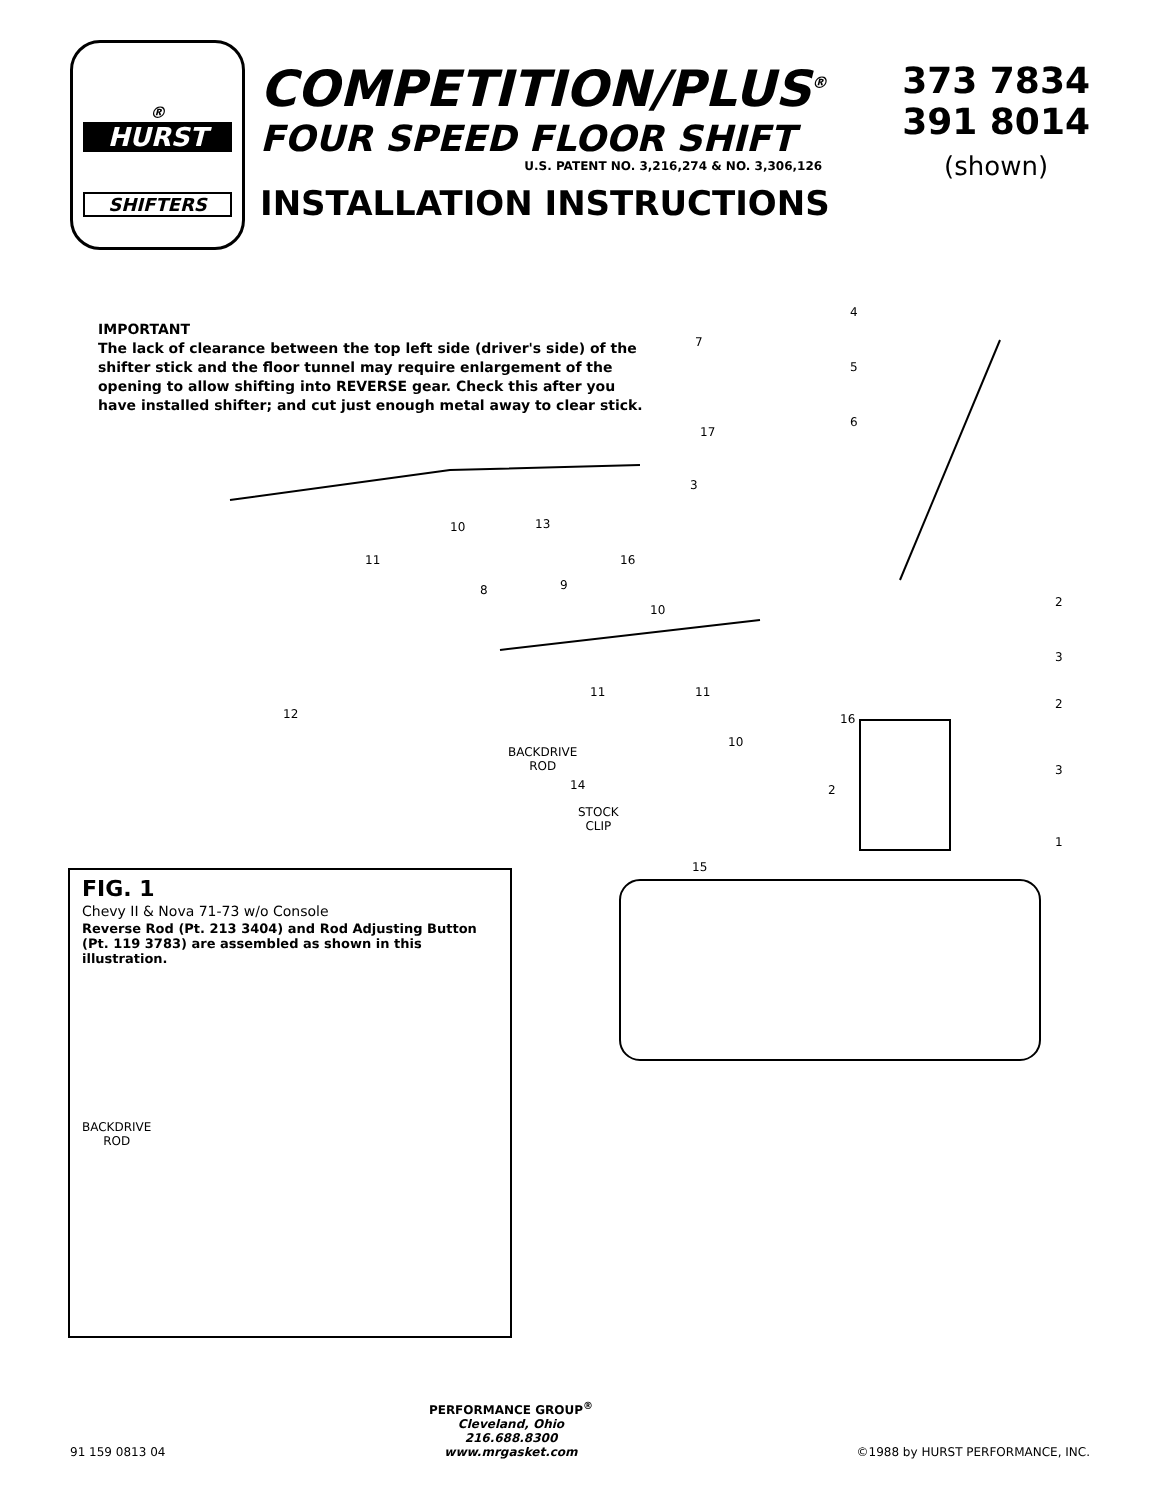®
HURST
SHIFTERS
COMPETITION/PLUS<sup>®</sup>
FOUR SPEED FLOOR SHIFT
U.S. PATENT NO. 3,216,274 & NO. 3,306,126
INSTALLATION INSTRUCTIONS
373 7834
391 8014
(shown)
IMPORTANT
The lack of clearance between the top left side (driver's side) of the shifter stick and the floor tunnel may require enlargement of the opening to allow shifting into REVERSE gear. Check this after you have installed shifter; and cut just enough metal away to clear stick.
4
7
5
6
17
3
10 13
11 16
9
8
2
10
3
11 11
2
12 16
10
BACKDRIVE
ROD
3
14 2
STOCK
CLIP
1
15
FIG. 1
Chevy II & Nova 71-73 w/o Console
Reverse Rod (Pt. 213 3404) and Rod Adjusting Button (Pt. 119 3783) are assembled as shown in this illustration.
BACKDRIVE
ROD
91 159 0813 04
PERFORMANCE GROUP<sup>®</sup>
Cleveland, Ohio
216.688.8300
www.mrgasket.com
©1988 by HURST PERFORMANCE, INC.